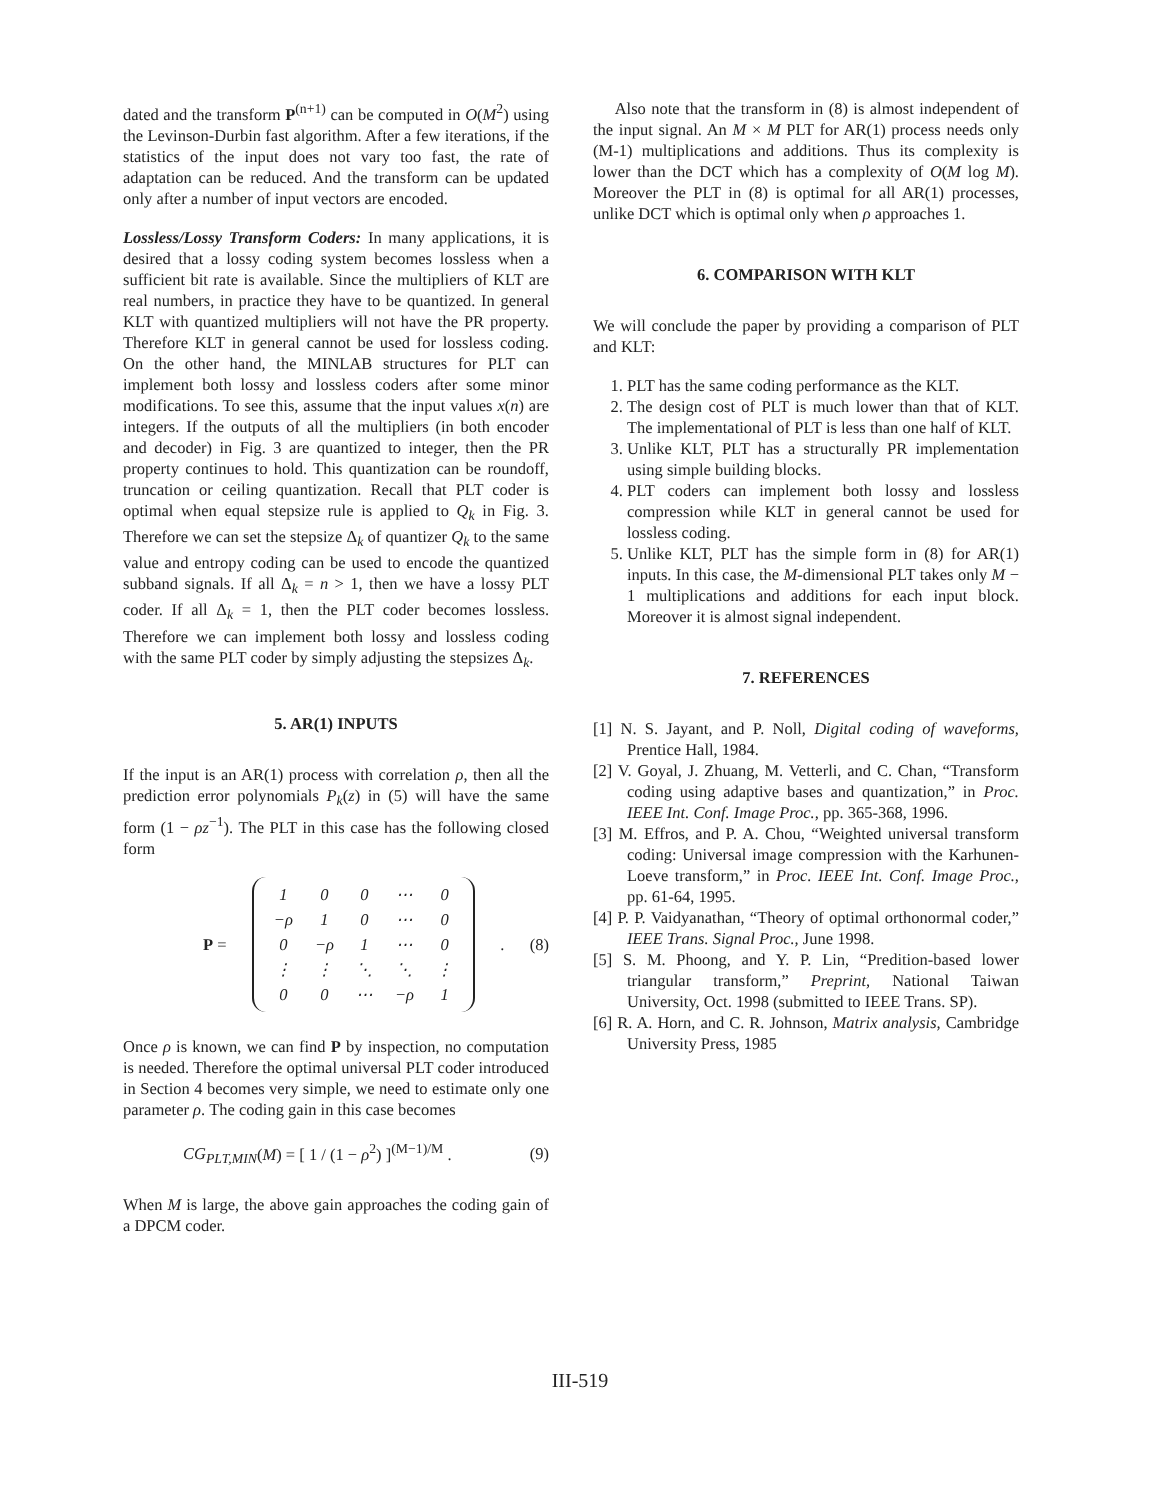dated and the transform P<sup>(n+1)</sup> can be computed in O(M<sup>2</sup>) using the Levinson-Durbin fast algorithm. After a few iterations, if the statistics of the input does not vary too fast, the rate of adaptation can be reduced. And the transform can be updated only after a number of input vectors are encoded.
Lossless/Lossy Transform Coders: In many applications, it is desired that a lossy coding system becomes lossless when a sufficient bit rate is available. Since the multipliers of KLT are real numbers, in practice they have to be quantized. In general KLT with quantized multipliers will not have the PR property. Therefore KLT in general cannot be used for lossless coding. On the other hand, the MINLAB structures for PLT can implement both lossy and lossless coders after some minor modifications. To see this, assume that the input values x(n) are integers. If the outputs of all the multipliers (in both encoder and decoder) in Fig. 3 are quantized to integer, then the PR property continues to hold. This quantization can be roundoff, truncation or ceiling quantization. Recall that PLT coder is optimal when equal stepsize rule is applied to Q<sub>k</sub> in Fig. 3. Therefore we can set the stepsize Δ<sub>k</sub> of quantizer Q<sub>k</sub> to the same value and entropy coding can be used to encode the quantized subband signals. If all Δ<sub>k</sub> = n > 1, then we have a lossy PLT coder. If all Δ<sub>k</sub> = 1, then the PLT coder becomes lossless. Therefore we can implement both lossy and lossless coding with the same PLT coder by simply adjusting the stepsizes Δ<sub>k</sub>.
5. AR(1) INPUTS
If the input is an AR(1) process with correlation ρ, then all the prediction error polynomials P<sub>k</sub>(z) in (5) will have the same form (1 − ρz<sup>−1</sup>). The PLT in this case has the following closed form
P =
| 1 | 0 | 0 | ⋯ | 0 |
| −ρ | 1 | 0 | ⋯ | 0 |
| 0 | −ρ | 1 | ⋯ | 0 |
| ⋮ | ⋮ | ⋱ | ⋱ | ⋮ |
| 0 | 0 | ⋯ | −ρ | 1 |
. (8)
Once ρ is known, we can find P by inspection, no computation is needed. Therefore the optimal universal PLT coder introduced in Section 4 becomes very simple, we need to estimate only one parameter ρ. The coding gain in this case becomes
CG<sub>PLT,MIN</sub>(M) = [ 1 / (1 − ρ<sup>2</sup>) ]<sup>(M−1)/M</sup> . (9)
When M is large, the above gain approaches the coding gain of a DPCM coder.
Also note that the transform in (8) is almost independent of the input signal. An M × M PLT for AR(1) process needs only (M-1) multiplications and additions. Thus its complexity is lower than the DCT which has a complexity of O(M log M). Moreover the PLT in (8) is optimal for all AR(1) processes, unlike DCT which is optimal only when ρ approaches 1.
6. COMPARISON WITH KLT
We will conclude the paper by providing a comparison of PLT and KLT:
1. PLT has the same coding performance as the KLT.
2. The design cost of PLT is much lower than that of KLT. The implementational of PLT is less than one half of KLT.
3. Unlike KLT, PLT has a structurally PR implementation using simple building blocks.
4. PLT coders can implement both lossy and lossless compression while KLT in general cannot be used for lossless coding.
5. Unlike KLT, PLT has the simple form in (8) for AR(1) inputs. In this case, the M-dimensional PLT takes only M − 1 multiplications and additions for each input block. Moreover it is almost signal independent.
7. REFERENCES
[1] N. S. Jayant, and P. Noll, Digital coding of waveforms, Prentice Hall, 1984.
[2] V. Goyal, J. Zhuang, M. Vetterli, and C. Chan, “Transform coding using adaptive bases and quantization,” in Proc. IEEE Int. Conf. Image Proc., pp. 365-368, 1996.
[3] M. Effros, and P. A. Chou, “Weighted universal transform coding: Universal image compression with the Karhunen-Loeve transform,” in Proc. IEEE Int. Conf. Image Proc., pp. 61-64, 1995.
[4] P. P. Vaidyanathan, “Theory of optimal orthonormal coder,” IEEE Trans. Signal Proc., June 1998.
[5] S. M. Phoong, and Y. P. Lin, “Predition-based lower triangular transform,” Preprint, National Taiwan University, Oct. 1998 (submitted to IEEE Trans. SP).
[6] R. A. Horn, and C. R. Johnson, Matrix analysis, Cambridge University Press, 1985
III-519